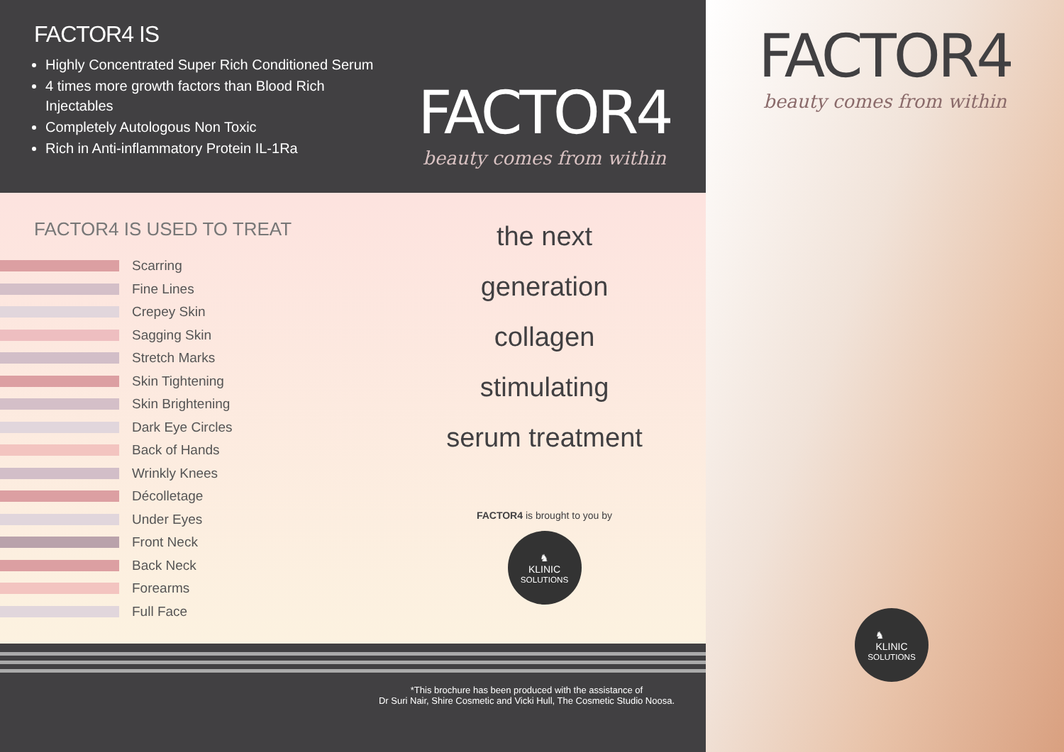FACTOR4 IS
Highly Concentrated Super Rich Conditioned Serum
4 times more growth factors than Blood Rich Injectables
Completely Autologous Non Toxic
Rich in Anti-inflammatory Protein IL-1Ra
FACTOR4
beauty comes from within
FACTOR4 IS USED TO TREAT
Scarring
Fine Lines
Crepey Skin
Sagging Skin
Stretch Marks
Skin Tightening
Skin Brightening
Dark Eye Circles
Back of Hands
Wrinkly Knees
Décolletage
Under Eyes
Front Neck
Back Neck
Forearms
Full Face
the next
generation
collagen
stimulating
serum treatment
FACTOR4 is brought to you by
♞
KLINIC
SOLUTIONS
*This brochure has been produced with the assistance of
Dr Suri Nair, Shire Cosmetic and Vicki Hull, The Cosmetic Studio Noosa.
FACTOR4
beauty comes from within
♞
KLINIC
SOLUTIONS